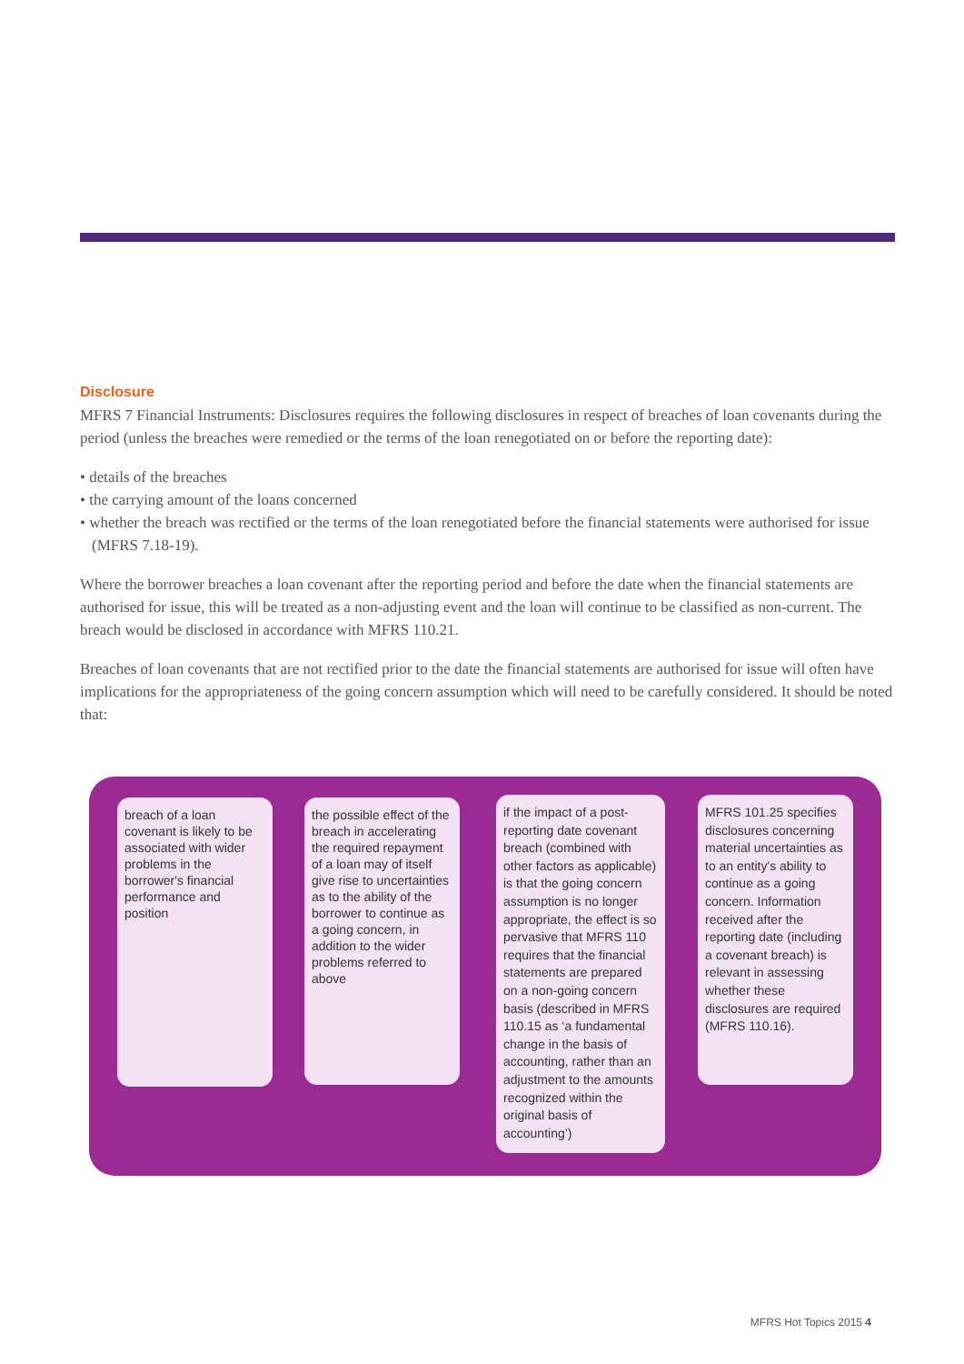Disclosure
MFRS 7 Financial Instruments: Disclosures requires the following disclosures in respect of breaches of loan covenants during the period (unless the breaches were remedied or the terms of the loan renegotiated on or before the reporting date):
• details of the breaches
• the carrying amount of the loans concerned
• whether the breach was rectified or the terms of the loan renegotiated before the financial statements were authorised for issue (MFRS 7.18-19).
Where the borrower breaches a loan covenant after the reporting period and before the date when the financial statements are authorised for issue, this will be treated as a non-adjusting event and the loan will continue to be classified as non-current. The breach would be disclosed in accordance with MFRS 110.21.
Breaches of loan covenants that are not rectified prior to the date the financial statements are authorised for issue will often have implications for the appropriateness of the going concern assumption which will need to be carefully considered. It should be noted that:
breach of a loan covenant is likely to be associated with wider problems in the borrower's financial performance and position
the possible effect of the breach in accelerating the required repayment of a loan may of itself give rise to uncertainties as to the ability of the borrower to continue as a going concern, in addition to the wider problems referred to above
if the impact of a post-reporting date covenant breach (combined with other factors as applicable) is that the going concern assumption is no longer appropriate, the effect is so pervasive that MFRS 110 requires that the financial statements are prepared on a non-going concern basis (described in MFRS 110.15 as ‘a fundamental change in the basis of accounting, rather than an adjustment to the amounts recognized within the original basis of accounting’)
MFRS 101.25 specifies disclosures concerning material uncertainties as to an entity's ability to continue as a going concern. Information received after the reporting date (including a covenant breach) is relevant in assessing whether these disclosures are required (MFRS 110.16).
MFRS Hot Topics 2015 4